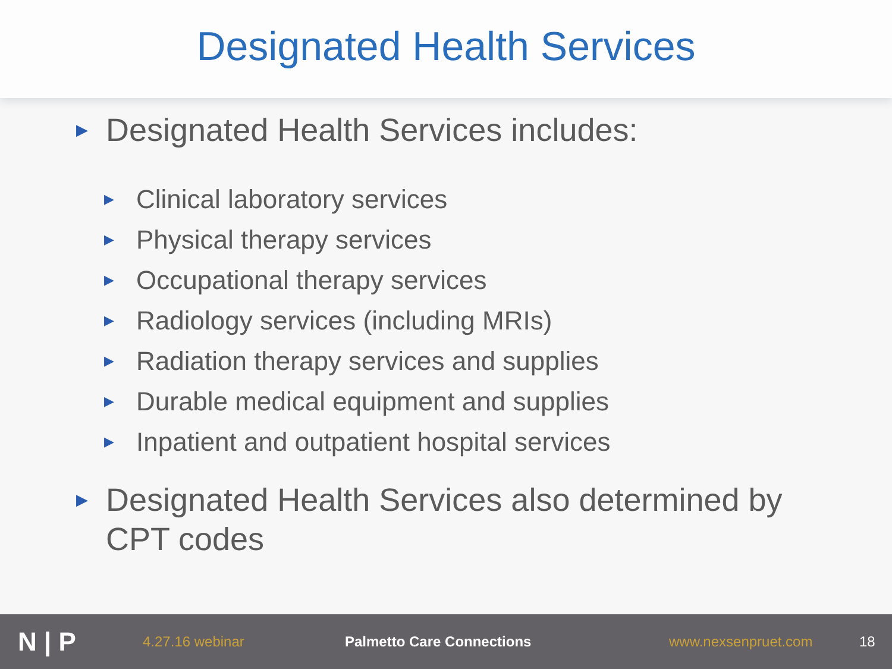Designated Health Services
▶ Designated Health Services includes:
▶ Clinical laboratory services
▶ Physical therapy services
▶ Occupational therapy services
▶ Radiology services (including MRIs)
▶ Radiation therapy services and supplies
▶ Durable medical equipment and supplies
▶ Inpatient and outpatient hospital services
▶ Designated Health Services also determined by
CPT codes
N | P 4.27.16 webinar Palmetto Care Connections www.nexsenpruet.com 18